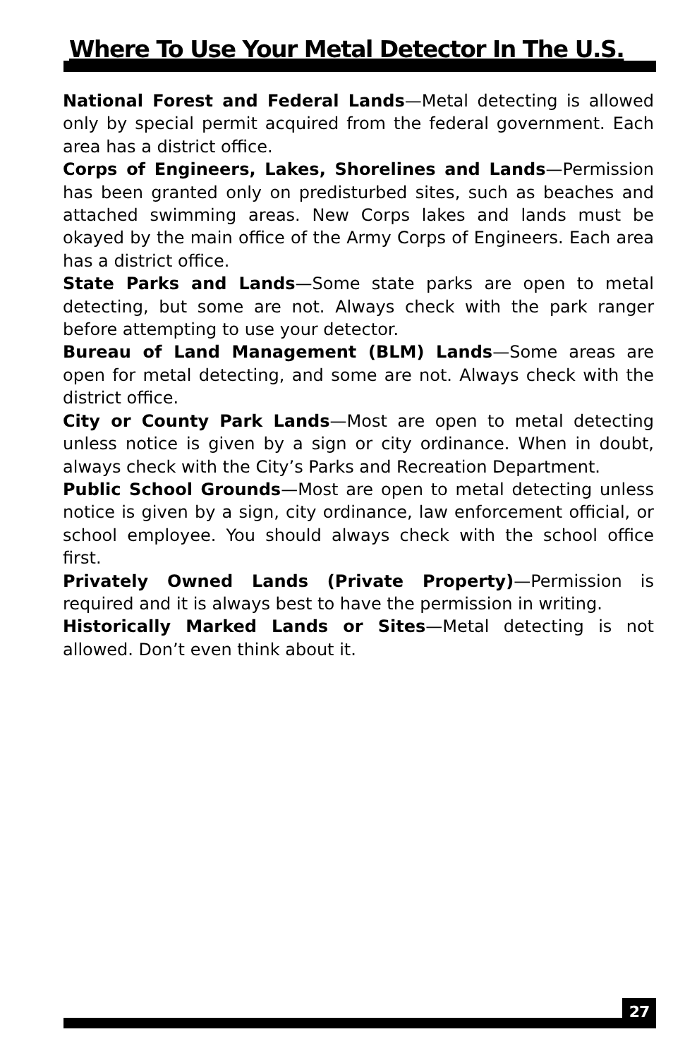Where To Use Your Metal Detector In The U.S.
National Forest and Federal Lands—Metal detecting is allowed only by special permit acquired from the federal government. Each area has a district office.
Corps of Engineers, Lakes, Shorelines and Lands—Permission has been granted only on predisturbed sites, such as beaches and attached swimming areas. New Corps lakes and lands must be okayed by the main office of the Army Corps of Engineers. Each area has a district office.
State Parks and Lands—Some state parks are open to metal detecting, but some are not. Always check with the park ranger before attempting to use your detector.
Bureau of Land Management (BLM) Lands—Some areas are open for metal detecting, and some are not. Always check with the district office.
City or County Park Lands—Most are open to metal detecting unless notice is given by a sign or city ordinance. When in doubt, always check with the City’s Parks and Recreation Department.
Public School Grounds—Most are open to metal detecting unless notice is given by a sign, city ordinance, law enforcement official, or school employee. You should always check with the school office first.
Privately Owned Lands (Private Property)—Permission is required and it is always best to have the permission in writing.
Historically Marked Lands or Sites—Metal detecting is not allowed. Don’t even think about it.
27